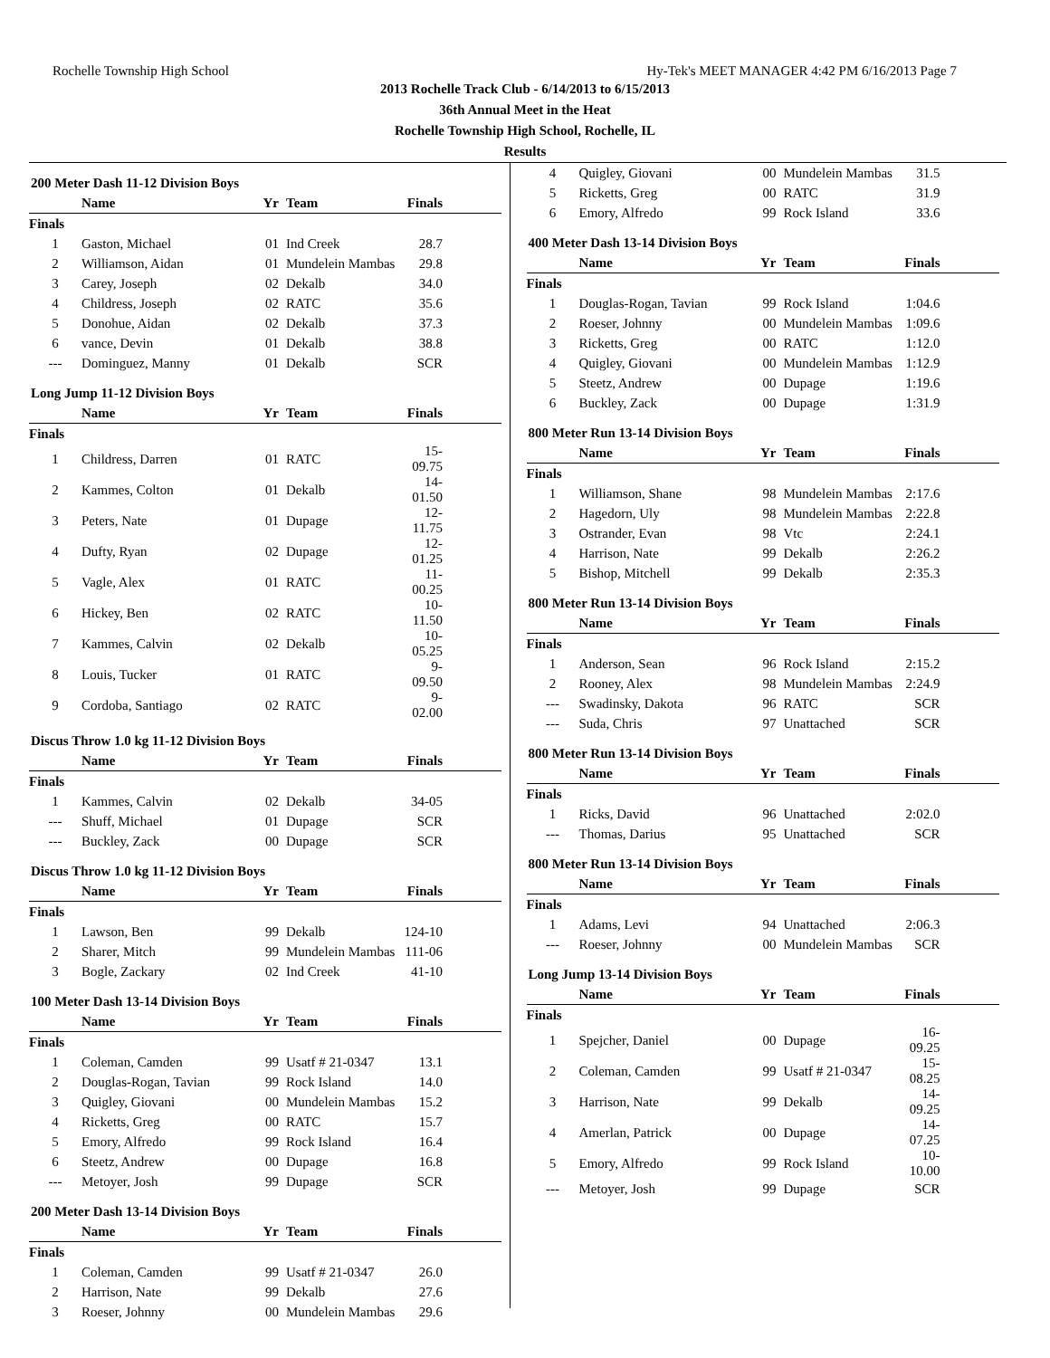Rochelle Township High School Hy-Tek's MEET MANAGER 4:42 PM 6/16/2013 Page 7
2013 Rochelle Track Club - 6/14/2013 to 6/15/2013
36th Annual Meet in the Heat
Rochelle Township High School, Rochelle, IL
Results
200 Meter Dash 11-12 Division Boys
| | Name | Yr | Team | Finals |
| --- | --- | --- | --- | --- |
| Finals | | | | |
| 1 | Gaston, Michael | 01 | Ind Creek | 28.7 |
| 2 | Williamson, Aidan | 01 | Mundelein Mambas | 29.8 |
| 3 | Carey, Joseph | 02 | Dekalb | 34.0 |
| 4 | Childress, Joseph | 02 | RATC | 35.6 |
| 5 | Donohue, Aidan | 02 | Dekalb | 37.3 |
| 6 | vance, Devin | 01 | Dekalb | 38.8 |
| --- | Dominguez, Manny | 01 | Dekalb | SCR |
Long Jump 11-12 Division Boys
| | Name | Yr | Team | Finals |
| --- | --- | --- | --- | --- |
| Finals | | | | |
| 1 | Childress, Darren | 01 | RATC | 15-09.75 |
| 2 | Kammes, Colton | 01 | Dekalb | 14-01.50 |
| 3 | Peters, Nate | 01 | Dupage | 12-11.75 |
| 4 | Dufty, Ryan | 02 | Dupage | 12-01.25 |
| 5 | Vagle, Alex | 01 | RATC | 11-00.25 |
| 6 | Hickey, Ben | 02 | RATC | 10-11.50 |
| 7 | Kammes, Calvin | 02 | Dekalb | 10-05.25 |
| 8 | Louis, Tucker | 01 | RATC | 9-09.50 |
| 9 | Cordoba, Santiago | 02 | RATC | 9-02.00 |
Discus Throw 1.0 kg 11-12 Division Boys
| | Name | Yr | Team | Finals |
| --- | --- | --- | --- | --- |
| Finals | | | | |
| 1 | Kammes, Calvin | 02 | Dekalb | 34-05 |
| --- | Shuff, Michael | 01 | Dupage | SCR |
| --- | Buckley, Zack | 00 | Dupage | SCR |
Discus Throw 1.0 kg 11-12 Division Boys
| | Name | Yr | Team | Finals |
| --- | --- | --- | --- | --- |
| Finals | | | | |
| 1 | Lawson, Ben | 99 | Dekalb | 124-10 |
| 2 | Sharer, Mitch | 99 | Mundelein Mambas | 111-06 |
| 3 | Bogle, Zackary | 02 | Ind Creek | 41-10 |
100 Meter Dash 13-14 Division Boys
| | Name | Yr | Team | Finals |
| --- | --- | --- | --- | --- |
| Finals | | | | |
| 1 | Coleman, Camden | 99 | Usatf # 21-0347 | 13.1 |
| 2 | Douglas-Rogan, Tavian | 99 | Rock Island | 14.0 |
| 3 | Quigley, Giovani | 00 | Mundelein Mambas | 15.2 |
| 4 | Ricketts, Greg | 00 | RATC | 15.7 |
| 5 | Emory, Alfredo | 99 | Rock Island | 16.4 |
| 6 | Steetz, Andrew | 00 | Dupage | 16.8 |
| --- | Metoyer, Josh | 99 | Dupage | SCR |
200 Meter Dash 13-14 Division Boys
| | Name | Yr | Team | Finals |
| --- | --- | --- | --- | --- |
| Finals | | | | |
| 1 | Coleman, Camden | 99 | Usatf # 21-0347 | 26.0 |
| 2 | Harrison, Nate | 99 | Dekalb | 27.6 |
| 3 | Roeser, Johnny | 00 | Mundelein Mambas | 29.6 |
| 4 | Quigley, Giovani | 00 | Mundelein Mambas | 31.5 |
| 5 | Ricketts, Greg | 00 | RATC | 31.9 |
| 6 | Emory, Alfredo | 99 | Rock Island | 33.6 |
400 Meter Dash 13-14 Division Boys
| | Name | Yr | Team | Finals |
| --- | --- | --- | --- | --- |
| Finals | | | | |
| 1 | Douglas-Rogan, Tavian | 99 | Rock Island | 1:04.6 |
| 2 | Roeser, Johnny | 00 | Mundelein Mambas | 1:09.6 |
| 3 | Ricketts, Greg | 00 | RATC | 1:12.0 |
| 4 | Quigley, Giovani | 00 | Mundelein Mambas | 1:12.9 |
| 5 | Steetz, Andrew | 00 | Dupage | 1:19.6 |
| 6 | Buckley, Zack | 00 | Dupage | 1:31.9 |
800 Meter Run 13-14 Division Boys
| | Name | Yr | Team | Finals |
| --- | --- | --- | --- | --- |
| Finals | | | | |
| 1 | Williamson, Shane | 98 | Mundelein Mambas | 2:17.6 |
| 2 | Hagedorn, Uly | 98 | Mundelein Mambas | 2:22.8 |
| 3 | Ostrander, Evan | 98 | Vtc | 2:24.1 |
| 4 | Harrison, Nate | 99 | Dekalb | 2:26.2 |
| 5 | Bishop, Mitchell | 99 | Dekalb | 2:35.3 |
800 Meter Run 13-14 Division Boys
| | Name | Yr | Team | Finals |
| --- | --- | --- | --- | --- |
| Finals | | | | |
| 1 | Anderson, Sean | 96 | Rock Island | 2:15.2 |
| 2 | Rooney, Alex | 98 | Mundelein Mambas | 2:24.9 |
| --- | Swadinsky, Dakota | 96 | RATC | SCR |
| --- | Suda, Chris | 97 | Unattached | SCR |
800 Meter Run 13-14 Division Boys
| | Name | Yr | Team | Finals |
| --- | --- | --- | --- | --- |
| Finals | | | | |
| 1 | Ricks, David | 96 | Unattached | 2:02.0 |
| --- | Thomas, Darius | 95 | Unattached | SCR |
800 Meter Run 13-14 Division Boys
| | Name | Yr | Team | Finals |
| --- | --- | --- | --- | --- |
| Finals | | | | |
| 1 | Adams, Levi | 94 | Unattached | 2:06.3 |
| --- | Roeser, Johnny | 00 | Mundelein Mambas | SCR |
Long Jump 13-14 Division Boys
| | Name | Yr | Team | Finals |
| --- | --- | --- | --- | --- |
| Finals | | | | |
| 1 | Spejcher, Daniel | 00 | Dupage | 16-09.25 |
| 2 | Coleman, Camden | 99 | Usatf # 21-0347 | 15-08.25 |
| 3 | Harrison, Nate | 99 | Dekalb | 14-09.25 |
| 4 | Amerlan, Patrick | 00 | Dupage | 14-07.25 |
| 5 | Emory, Alfredo | 99 | Rock Island | 10-10.00 |
| --- | Metoyer, Josh | 99 | Dupage | SCR |